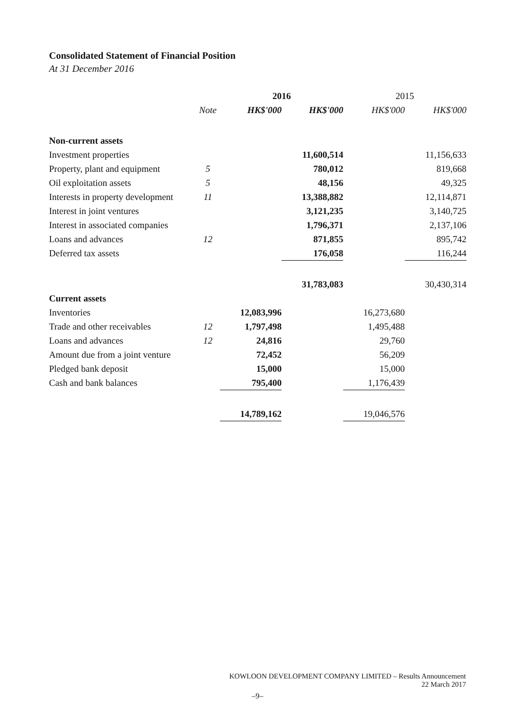Consolidated Statement of Financial Position
At 31 December 2016
| | | 2016 | | 2015 | |
| --- | --- | --- | --- | --- | --- |
| | Note | HK$'000 | HK$'000 | HK$'000 | HK$'000 |
| Non-current assets | | | | | |
| Investment properties | | | 11,600,514 | | 11,156,633 |
| Property, plant and equipment | 5 | | 780,012 | | 819,668 |
| Oil exploitation assets | 5 | | 48,156 | | 49,325 |
| Interests in property development | 11 | | 13,388,882 | | 12,114,871 |
| Interest in joint ventures | | | 3,121,235 | | 3,140,725 |
| Interest in associated companies | | | 1,796,371 | | 2,137,106 |
| Loans and advances | 12 | | 871,855 | | 895,742 |
| Deferred tax assets | | | 176,058 | | 116,244 |
| | | | 31,783,083 | | 30,430,314 |
| Current assets | | | | | |
| Inventories | | 12,083,996 | | 16,273,680 | |
| Trade and other receivables | 12 | 1,797,498 | | 1,495,488 | |
| Loans and advances | 12 | 24,816 | | 29,760 | |
| Amount due from a joint venture | | 72,452 | | 56,209 | |
| Pledged bank deposit | | 15,000 | | 15,000 | |
| Cash and bank balances | | 795,400 | | 1,176,439 | |
| | | 14,789,162 | | 19,046,576 | |
KOWLOON DEVELOPMENT COMPANY LIMITED – Results Announcement
22 March 2017
–9–